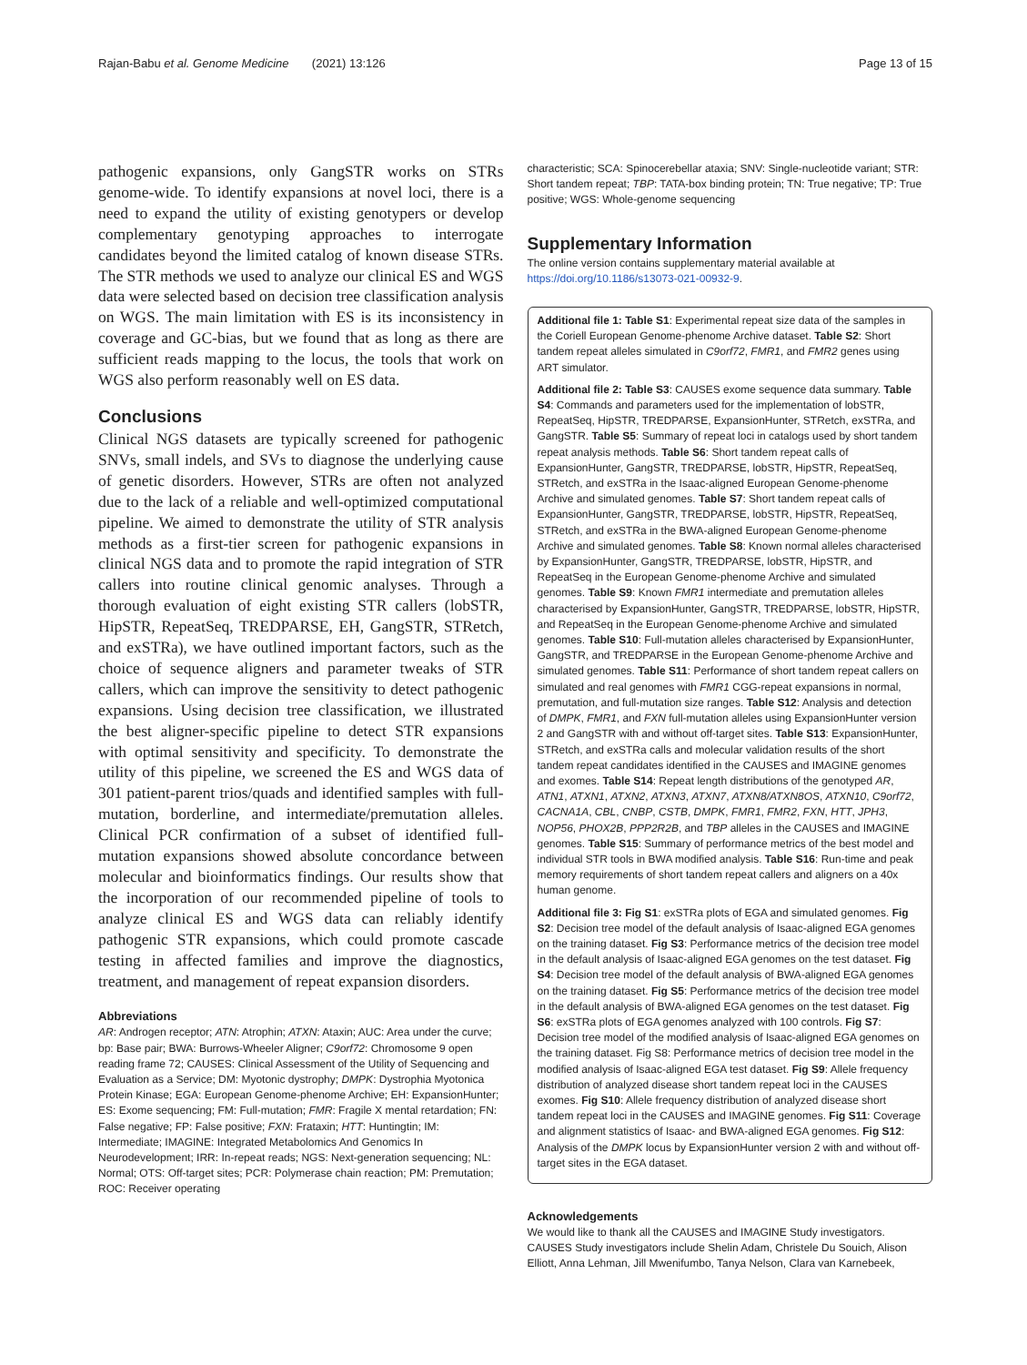Rajan-Babu et al. Genome Medicine (2021) 13:126 Page 13 of 15
pathogenic expansions, only GangSTR works on STRs genome-wide. To identify expansions at novel loci, there is a need to expand the utility of existing genotypers or develop complementary genotyping approaches to interrogate candidates beyond the limited catalog of known disease STRs. The STR methods we used to analyze our clinical ES and WGS data were selected based on decision tree classification analysis on WGS. The main limitation with ES is its inconsistency in coverage and GC-bias, but we found that as long as there are sufficient reads mapping to the locus, the tools that work on WGS also perform reasonably well on ES data.
Conclusions
Clinical NGS datasets are typically screened for pathogenic SNVs, small indels, and SVs to diagnose the underlying cause of genetic disorders. However, STRs are often not analyzed due to the lack of a reliable and well-optimized computational pipeline. We aimed to demonstrate the utility of STR analysis methods as a first-tier screen for pathogenic expansions in clinical NGS data and to promote the rapid integration of STR callers into routine clinical genomic analyses. Through a thorough evaluation of eight existing STR callers (lobSTR, HipSTR, RepeatSeq, TREDPARSE, EH, GangSTR, STRetch, and exSTRa), we have outlined important factors, such as the choice of sequence aligners and parameter tweaks of STR callers, which can improve the sensitivity to detect pathogenic expansions. Using decision tree classification, we illustrated the best aligner-specific pipeline to detect STR expansions with optimal sensitivity and specificity. To demonstrate the utility of this pipeline, we screened the ES and WGS data of 301 patient-parent trios/quads and identified samples with full-mutation, borderline, and intermediate/premutation alleles. Clinical PCR confirmation of a subset of identified full-mutation expansions showed absolute concordance between molecular and bioinformatics findings. Our results show that the incorporation of our recommended pipeline of tools to analyze clinical ES and WGS data can reliably identify pathogenic STR expansions, which could promote cascade testing in affected families and improve the diagnostics, treatment, and management of repeat expansion disorders.
Abbreviations
AR: Androgen receptor; ATN: Atrophin; ATXN: Ataxin; AUC: Area under the curve; bp: Base pair; BWA: Burrows-Wheeler Aligner; C9orf72: Chromosome 9 open reading frame 72; CAUSES: Clinical Assessment of the Utility of Sequencing and Evaluation as a Service; DM: Myotonic dystrophy; DMPK: Dystrophia Myotonica Protein Kinase; EGA: European Genome-phenome Archive; EH: ExpansionHunter; ES: Exome sequencing; FM: Full-mutation; FMR: Fragile X mental retardation; FN: False negative; FP: False positive; FXN: Frataxin; HTT: Huntingtin; IM: Intermediate; IMAGINE: Integrated Metabolomics And Genomics In Neurodevelopment; IRR: In-repeat reads; NGS: Next-generation sequencing; NL: Normal; OTS: Off-target sites; PCR: Polymerase chain reaction; PM: Premutation; ROC: Receiver operating
characteristic; SCA: Spinocerebellar ataxia; SNV: Single-nucleotide variant; STR: Short tandem repeat; TBP: TATA-box binding protein; TN: True negative; TP: True positive; WGS: Whole-genome sequencing
Supplementary Information
The online version contains supplementary material available at https://doi.org/10.1186/s13073-021-00932-9.
Additional file 1: Table S1: Experimental repeat size data of the samples in the Coriell European Genome-phenome Archive dataset. Table S2: Short tandem repeat alleles simulated in C9orf72, FMR1, and FMR2 genes using ART simulator.
Additional file 2: Table S3: CAUSES exome sequence data summary. Table S4: Commands and parameters used for the implementation of lobSTR, RepeatSeq, HipSTR, TREDPARSE, ExpansionHunter, STRetch, exSTRa, and GangSTR. Table S5: Summary of repeat loci in catalogs used by short tandem repeat analysis methods. Table S6: Short tandem repeat calls of ExpansionHunter, GangSTR, TREDPARSE, lobSTR, HipSTR, RepeatSeq, STRetch, and exSTRa in the Isaac-aligned European Genome-phenome Archive and simulated genomes. Table S7: Short tandem repeat calls of ExpansionHunter, GangSTR, TREDPARSE, lobSTR, HipSTR, RepeatSeq, STRetch, and exSTRa in the BWA-aligned European Genome-phenome Archive and simulated genomes. Table S8: Known normal alleles characterised by ExpansionHunter, GangSTR, TREDPARSE, lobSTR, HipSTR, and RepeatSeq in the European Genome-phenome Archive and simulated genomes. Table S9: Known FMR1 intermediate and premutation alleles characterised by ExpansionHunter, GangSTR, TREDPARSE, lobSTR, HipSTR, and RepeatSeq in the European Genome-phenome Archive and simulated genomes. Table S10: Full-mutation alleles characterised by ExpansionHunter, GangSTR, and TREDPARSE in the European Genome-phenome Archive and simulated genomes. Table S11: Performance of short tandem repeat callers on simulated and real genomes with FMR1 CGG-repeat expansions in normal, premutation, and full-mutation size ranges. Table S12: Analysis and detection of DMPK, FMR1, and FXN full-mutation alleles using ExpansionHunter version 2 and GangSTR with and without off-target sites. Table S13: ExpansionHunter, STRetch, and exSTRa calls and molecular validation results of the short tandem repeat candidates identified in the CAUSES and IMAGINE genomes and exomes. Table S14: Repeat length distributions of the genotyped AR, ATN1, ATXN1, ATXN2, ATXN3, ATXN7, ATXN8/ATXN8OS, ATXN10, C9orf72, CACNA1A, CBL, CNBP, CSTB, DMPK, FMR1, FMR2, FXN, HTT, JPH3, NOP56, PHOX2B, PPP2R2B, and TBP alleles in the CAUSES and IMAGINE genomes. Table S15: Summary of performance metrics of the best model and individual STR tools in BWA modified analysis. Table S16: Run-time and peak memory requirements of short tandem repeat callers and aligners on a 40x human genome.
Additional file 3: Fig S1: exSTRa plots of EGA and simulated genomes. Fig S2: Decision tree model of the default analysis of Isaac-aligned EGA genomes on the training dataset. Fig S3: Performance metrics of the decision tree model in the default analysis of Isaac-aligned EGA genomes on the test dataset. Fig S4: Decision tree model of the default analysis of BWA-aligned EGA genomes on the training dataset. Fig S5: Performance metrics of the decision tree model in the default analysis of BWA-aligned EGA genomes on the test dataset. Fig S6: exSTRa plots of EGA genomes analyzed with 100 controls. Fig S7: Decision tree model of the modified analysis of Isaac-aligned EGA genomes on the training dataset. Fig S8: Performance metrics of decision tree model in the modified analysis of Isaac-aligned EGA test dataset. Fig S9: Allele frequency distribution of analyzed disease short tandem repeat loci in the CAUSES exomes. Fig S10: Allele frequency distribution of analyzed disease short tandem repeat loci in the CAUSES and IMAGINE genomes. Fig S11: Coverage and alignment statistics of Isaac- and BWA-aligned EGA genomes. Fig S12: Analysis of the DMPK locus by ExpansionHunter version 2 with and without off-target sites in the EGA dataset.
Acknowledgements
We would like to thank all the CAUSES and IMAGINE Study investigators. CAUSES Study investigators include Shelin Adam, Christele Du Souich, Alison Elliott, Anna Lehman, Jill Mwenifumbo, Tanya Nelson, Clara van Karnebeek,